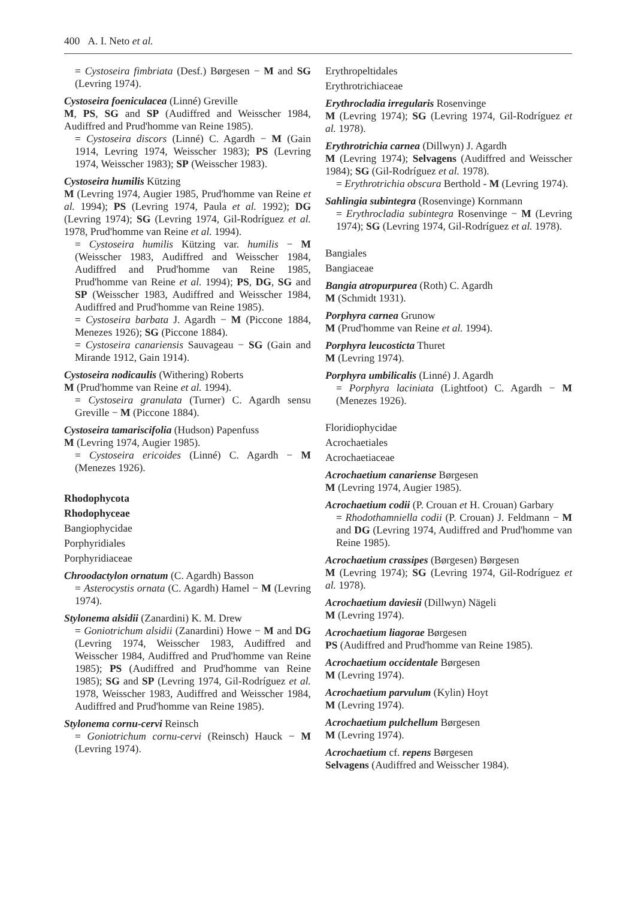400 A. I. Neto et al.
= Cystoseira fimbriata (Desf.) Børgesen − M and SG (Levring 1974).
Cystoseira foeniculacea (Linné) Greville
M, PS, SG and SP (Audiffred and Weisscher 1984, Audiffred and Prud'homme van Reine 1985).
= Cystoseira discors (Linné) C. Agardh − M (Gain 1914, Levring 1974, Weisscher 1983); PS (Levring 1974, Weisscher 1983); SP (Weisscher 1983).
Cystoseira humilis Kützing
M (Levring 1974, Augier 1985, Prud'homme van Reine et al. 1994); PS (Levring 1974, Paula et al. 1992); DG (Levring 1974); SG (Levring 1974, Gil-Rodríguez et al. 1978, Prud'homme van Reine et al. 1994).
= Cystoseira humilis Kützing var. humilis − M (Weisscher 1983, Audiffred and Weisscher 1984, Audiffred and Prud'homme van Reine 1985, Prud'homme van Reine et al. 1994); PS, DG, SG and SP (Weisscher 1983, Audiffred and Weisscher 1984, Audiffred and Prud'homme van Reine 1985).
= Cystoseira barbata J. Agardh − M (Piccone 1884, Menezes 1926); SG (Piccone 1884).
= Cystoseira canariensis Sauvageau − SG (Gain and Mirande 1912, Gain 1914).
Cystoseira nodicaulis (Withering) Roberts
M (Prud'homme van Reine et al. 1994).
= Cystoseira granulata (Turner) C. Agardh sensu Greville − M (Piccone 1884).
Cystoseira tamariscifolia (Hudson) Papenfuss
M (Levring 1974, Augier 1985).
= Cystoseira ericoides (Linné) C. Agardh − M (Menezes 1926).
Rhodophycota
Rhodophyceae
Bangiophycidae
Porphyridiales
Porphyridiaceae
Chroodactylon ornatum (C. Agardh) Basson
= Asterocystis ornata (C. Agardh) Hamel − M (Levring 1974).
Stylonema alsidii (Zanardini) K. M. Drew
= Goniotrichum alsidii (Zanardini) Howe − M and DG (Levring 1974, Weisscher 1983, Audiffred and Weisscher 1984, Audiffred and Prud'homme van Reine 1985); PS (Audiffred and Prud'homme van Reine 1985); SG and SP (Levring 1974, Gil-Rodríguez et al. 1978, Weisscher 1983, Audiffred and Weisscher 1984, Audiffred and Prud'homme van Reine 1985).
Stylonema cornu-cervi Reinsch
= Goniotrichum cornu-cervi (Reinsch) Hauck − M (Levring 1974).
Erythropeltidales
Erythrotrichiaceae
Erythrocladia irregularis Rosenvinge
M (Levring 1974); SG (Levring 1974, Gil-Rodríguez et al. 1978).
Erythrotrichia carnea (Dillwyn) J. Agardh
M (Levring 1974); Selvagens (Audiffred and Weisscher 1984); SG (Gil-Rodríguez et al. 1978).
= Erythrotrichia obscura Berthold - M (Levring 1974).
Sahlingia subintegra (Rosenvinge) Kornmann
= Erythrocladia subintegra Rosenvinge − M (Levring 1974); SG (Levring 1974, Gil-Rodríguez et al. 1978).
Bangiales
Bangiaceae
Bangia atropurpurea (Roth) C. Agardh
M (Schmidt 1931).
Porphyra carnea Grunow
M (Prud'homme van Reine et al. 1994).
Porphyra leucosticta Thuret
M (Levring 1974).
Porphyra umbilicalis (Linné) J. Agardh
= Porphyra laciniata (Lightfoot) C. Agardh − M (Menezes 1926).
Floridiophycidae
Acrochaetiales
Acrochaetiaceae
Acrochaetium canariense Børgesen
M (Levring 1974, Augier 1985).
Acrochaetium codii (P. Crouan et H. Crouan) Garbary
= Rhodothamniella codii (P. Crouan) J. Feldmann − M and DG (Levring 1974, Audiffred and Prud'homme van Reine 1985).
Acrochaetium crassipes (Børgesen) Børgesen
M (Levring 1974); SG (Levring 1974, Gil-Rodríguez et al. 1978).
Acrochaetium daviesii (Dillwyn) Nägeli
M (Levring 1974).
Acrochaetium liagorae Børgesen
PS (Audiffred and Prud'homme van Reine 1985).
Acrochaetium occidentale Børgesen
M (Levring 1974).
Acrochaetium parvulum (Kylin) Hoyt
M (Levring 1974).
Acrochaetium pulchellum Børgesen
M (Levring 1974).
Acrochaetium cf. repens Børgesen
Selvagens (Audiffred and Weisscher 1984).